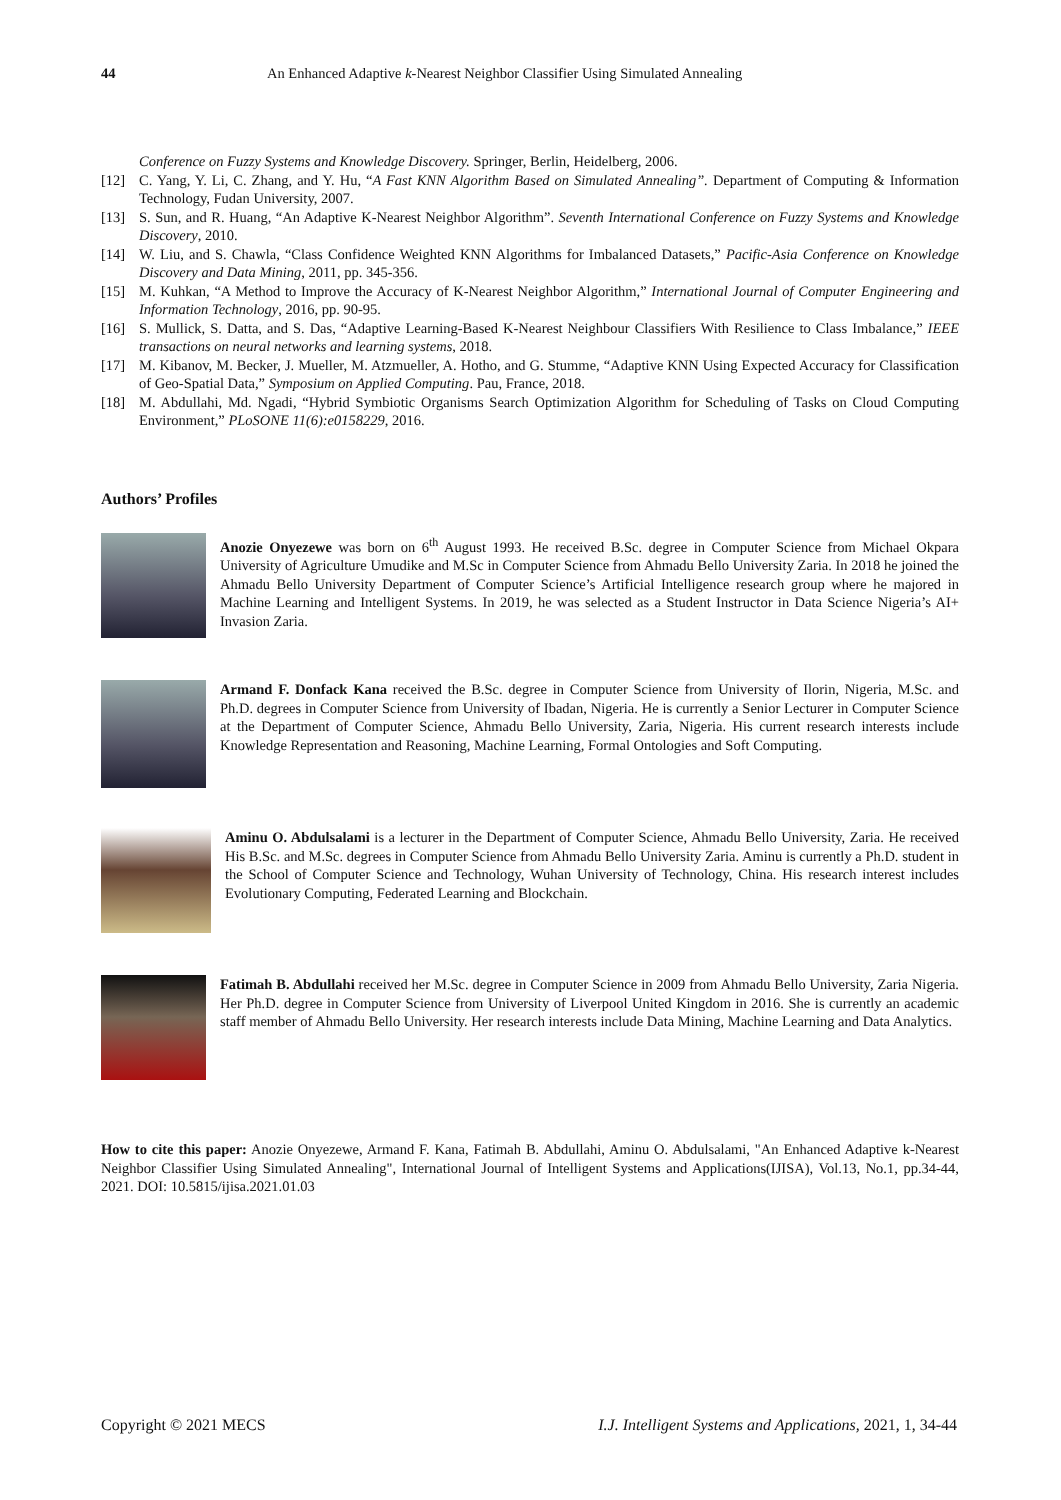44 An Enhanced Adaptive k-Nearest Neighbor Classifier Using Simulated Annealing
Conference on Fuzzy Systems and Knowledge Discovery. Springer, Berlin, Heidelberg, 2006.
[12] C. Yang, Y. Li, C. Zhang, and Y. Hu, “A Fast KNN Algorithm Based on Simulated Annealing”. Department of Computing & Information Technology, Fudan University, 2007.
[13] S. Sun, and R. Huang, “An Adaptive K-Nearest Neighbor Algorithm”. Seventh International Conference on Fuzzy Systems and Knowledge Discovery, 2010.
[14] W. Liu, and S. Chawla, “Class Confidence Weighted KNN Algorithms for Imbalanced Datasets,” Pacific-Asia Conference on Knowledge Discovery and Data Mining, 2011, pp. 345-356.
[15] M. Kuhkan, “A Method to Improve the Accuracy of K-Nearest Neighbor Algorithm,” International Journal of Computer Engineering and Information Technology, 2016, pp. 90-95.
[16] S. Mullick, S. Datta, and S. Das, “Adaptive Learning-Based K-Nearest Neighbour Classifiers With Resilience to Class Imbalance,” IEEE transactions on neural networks and learning systems, 2018.
[17] M. Kibanov, M. Becker, J. Mueller, M. Atzmueller, A. Hotho, and G. Stumme, “Adaptive KNN Using Expected Accuracy for Classification of Geo-Spatial Data,” Symposium on Applied Computing. Pau, France, 2018.
[18] M. Abdullahi, Md. Ngadi, “Hybrid Symbiotic Organisms Search Optimization Algorithm for Scheduling of Tasks on Cloud Computing Environment,” PLoSONE 11(6):e0158229, 2016.
Authors’ Profiles
Anozie Onyezewe was born on 6<sup>th</sup> August 1993. He received B.Sc. degree in Computer Science from Michael Okpara University of Agriculture Umudike and M.Sc in Computer Science from Ahmadu Bello University Zaria. In 2018 he joined the Ahmadu Bello University Department of Computer Science’s Artificial Intelligence research group where he majored in Machine Learning and Intelligent Systems. In 2019, he was selected as a Student Instructor in Data Science Nigeria’s AI+ Invasion Zaria.
Armand F. Donfack Kana received the B.Sc. degree in Computer Science from University of Ilorin, Nigeria, M.Sc. and Ph.D. degrees in Computer Science from University of Ibadan, Nigeria. He is currently a Senior Lecturer in Computer Science at the Department of Computer Science, Ahmadu Bello University, Zaria, Nigeria. His current research interests include Knowledge Representation and Reasoning, Machine Learning, Formal Ontologies and Soft Computing.
Aminu O. Abdulsalami is a lecturer in the Department of Computer Science, Ahmadu Bello University, Zaria. He received His B.Sc. and M.Sc. degrees in Computer Science from Ahmadu Bello University Zaria. Aminu is currently a Ph.D. student in the School of Computer Science and Technology, Wuhan University of Technology, China. His research interest includes Evolutionary Computing, Federated Learning and Blockchain.
Fatimah B. Abdullahi received her M.Sc. degree in Computer Science in 2009 from Ahmadu Bello University, Zaria Nigeria. Her Ph.D. degree in Computer Science from University of Liverpool United Kingdom in 2016. She is currently an academic staff member of Ahmadu Bello University. Her research interests include Data Mining, Machine Learning and Data Analytics.
How to cite this paper: Anozie Onyezewe, Armand F. Kana, Fatimah B. Abdullahi, Aminu O. Abdulsalami, "An Enhanced Adaptive k-Nearest Neighbor Classifier Using Simulated Annealing", International Journal of Intelligent Systems and Applications(IJISA), Vol.13, No.1, pp.34-44, 2021. DOI: 10.5815/ijisa.2021.01.03
Copyright © 2021 MECS I.J. Intelligent Systems and Applications, 2021, 1, 34-44